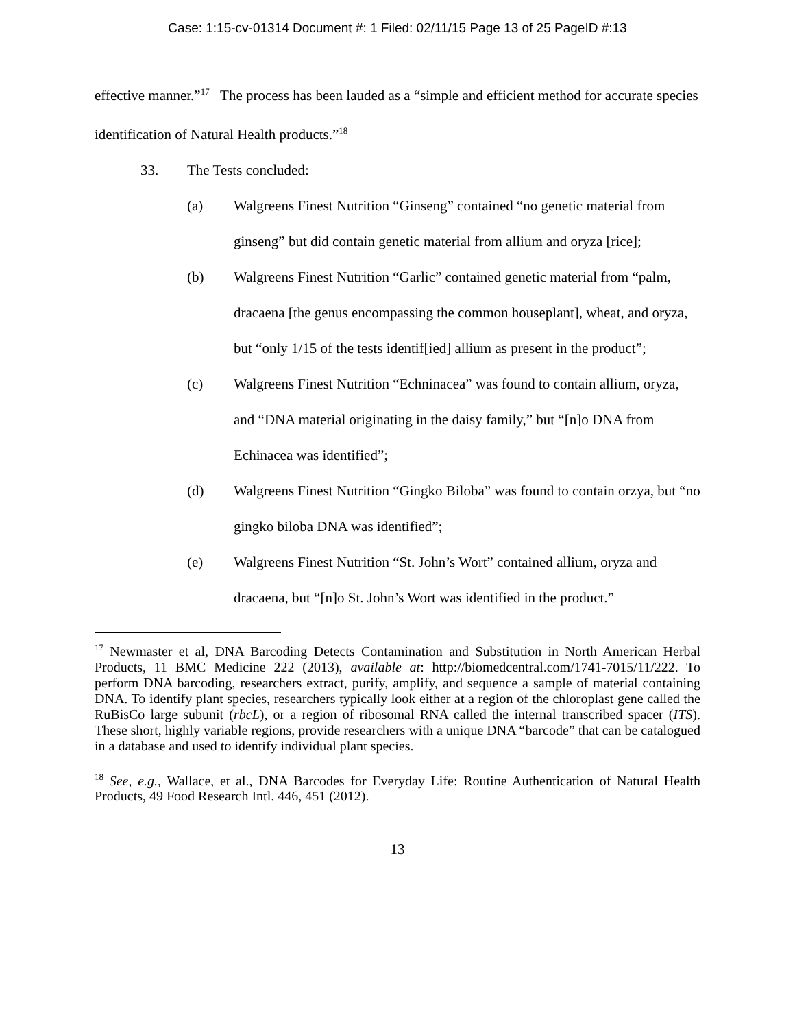Case: 1:15-cv-01314 Document #: 1 Filed: 02/11/15 Page 13 of 25 PageID #:13
effective manner.”<sup>17</sup> The process has been lauded as a “simple and efficient method for accurate species identification of Natural Health products.”<sup>18</sup>
33. The Tests concluded:
(a) Walgreens Finest Nutrition “Ginseng” contained “no genetic material from ginseng” but did contain genetic material from allium and oryza [rice];
(b) Walgreens Finest Nutrition “Garlic” contained genetic material from “palm, dracaena [the genus encompassing the common houseplant], wheat, and oryza, but “only 1/15 of the tests identif[ied] allium as present in the product”;
(c) Walgreens Finest Nutrition “Echninacea” was found to contain allium, oryza, and “DNA material originating in the daisy family,” but “[n]o DNA from Echinacea was identified”;
(d) Walgreens Finest Nutrition “Gingko Biloba” was found to contain orzya, but “no gingko biloba DNA was identified”;
(e) Walgreens Finest Nutrition “St. John’s Wort” contained allium, oryza and dracaena, but “[n]o St. John’s Wort was identified in the product.”
<sup>17</sup> Newmaster et al, DNA Barcoding Detects Contamination and Substitution in North American Herbal Products, 11 BMC Medicine 222 (2013), available at: http://biomedcentral.com/1741-7015/11/222. To perform DNA barcoding, researchers extract, purify, amplify, and sequence a sample of material containing DNA. To identify plant species, researchers typically look either at a region of the chloroplast gene called the RuBisCo large subunit (rbcL), or a region of ribosomal RNA called the internal transcribed spacer (ITS). These short, highly variable regions, provide researchers with a unique DNA “barcode” that can be catalogued in a database and used to identify individual plant species.
<sup>18</sup> See, e.g., Wallace, et al., DNA Barcodes for Everyday Life: Routine Authentication of Natural Health Products, 49 Food Research Intl. 446, 451 (2012).
13